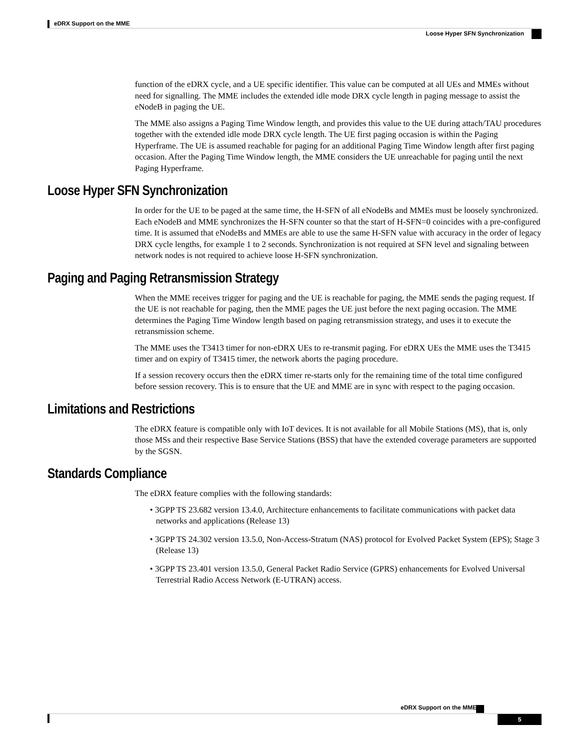eDRX Support on the MME
Loose Hyper SFN Synchronization
function of the eDRX cycle, and a UE specific identifier. This value can be computed at all UEs and MMEs without need for signalling. The MME includes the extended idle mode DRX cycle length in paging message to assist the eNodeB in paging the UE.
The MME also assigns a Paging Time Window length, and provides this value to the UE during attach/TAU procedures together with the extended idle mode DRX cycle length. The UE first paging occasion is within the Paging Hyperframe. The UE is assumed reachable for paging for an additional Paging Time Window length after first paging occasion. After the Paging Time Window length, the MME considers the UE unreachable for paging until the next Paging Hyperframe.
Loose Hyper SFN Synchronization
In order for the UE to be paged at the same time, the H-SFN of all eNodeBs and MMEs must be loosely synchronized. Each eNodeB and MME synchronizes the H-SFN counter so that the start of H-SFN=0 coincides with a pre-configured time. It is assumed that eNodeBs and MMEs are able to use the same H-SFN value with accuracy in the order of legacy DRX cycle lengths, for example 1 to 2 seconds. Synchronization is not required at SFN level and signaling between network nodes is not required to achieve loose H-SFN synchronization.
Paging and Paging Retransmission Strategy
When the MME receives trigger for paging and the UE is reachable for paging, the MME sends the paging request. If the UE is not reachable for paging, then the MME pages the UE just before the next paging occasion. The MME determines the Paging Time Window length based on paging retransmission strategy, and uses it to execute the retransmission scheme.
The MME uses the T3413 timer for non-eDRX UEs to re-transmit paging. For eDRX UEs the MME uses the T3415 timer and on expiry of T3415 timer, the network aborts the paging procedure.
If a session recovery occurs then the eDRX timer re-starts only for the remaining time of the total time configured before session recovery. This is to ensure that the UE and MME are in sync with respect to the paging occasion.
Limitations and Restrictions
The eDRX feature is compatible only with IoT devices. It is not available for all Mobile Stations (MS), that is, only those MSs and their respective Base Service Stations (BSS) that have the extended coverage parameters are supported by the SGSN.
Standards Compliance
The eDRX feature complies with the following standards:
• 3GPP TS 23.682 version 13.4.0, Architecture enhancements to facilitate communications with packet data networks and applications (Release 13)
• 3GPP TS 24.302 version 13.5.0, Non-Access-Stratum (NAS) protocol for Evolved Packet System (EPS); Stage 3 (Release 13)
• 3GPP TS 23.401 version 13.5.0, General Packet Radio Service (GPRS) enhancements for Evolved Universal Terrestrial Radio Access Network (E-UTRAN) access.
eDRX Support on the MME
5